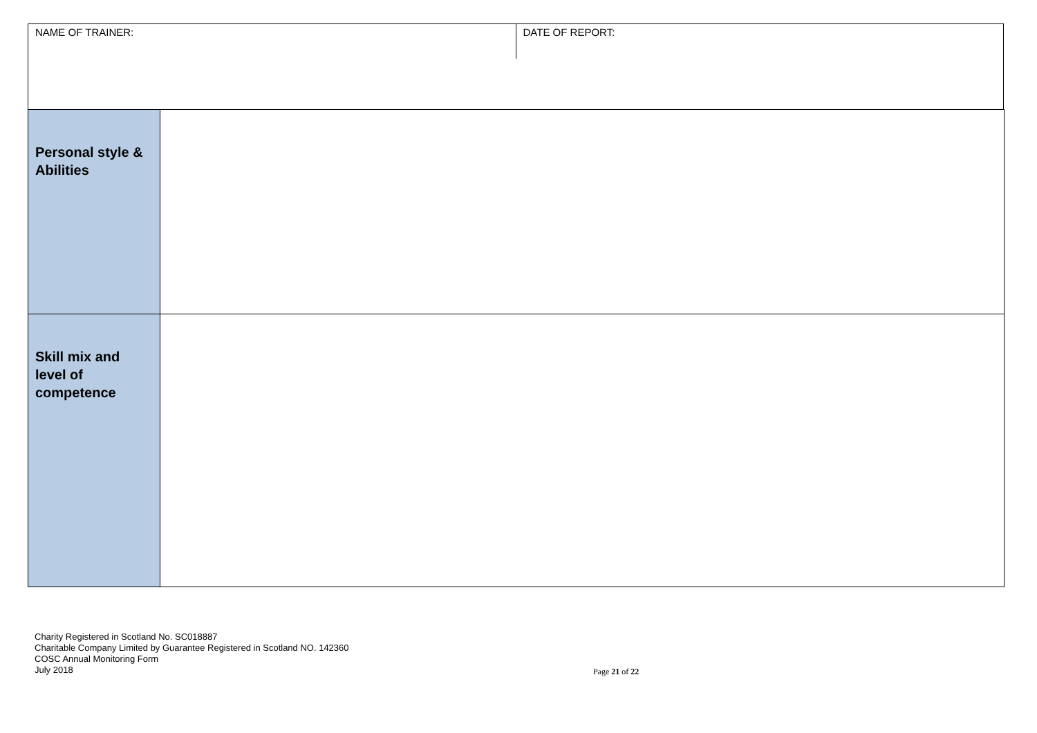NAME OF TRAINER: DATE OF REPORT:
| Personal style & Abilities | |
| Skill mix and level of competence | |
Charity Registered in Scotland No. SC018887
Charitable Company Limited by Guarantee Registered in Scotland NO. 142360
COSC Annual Monitoring Form
July 2018
Page 21 of 22